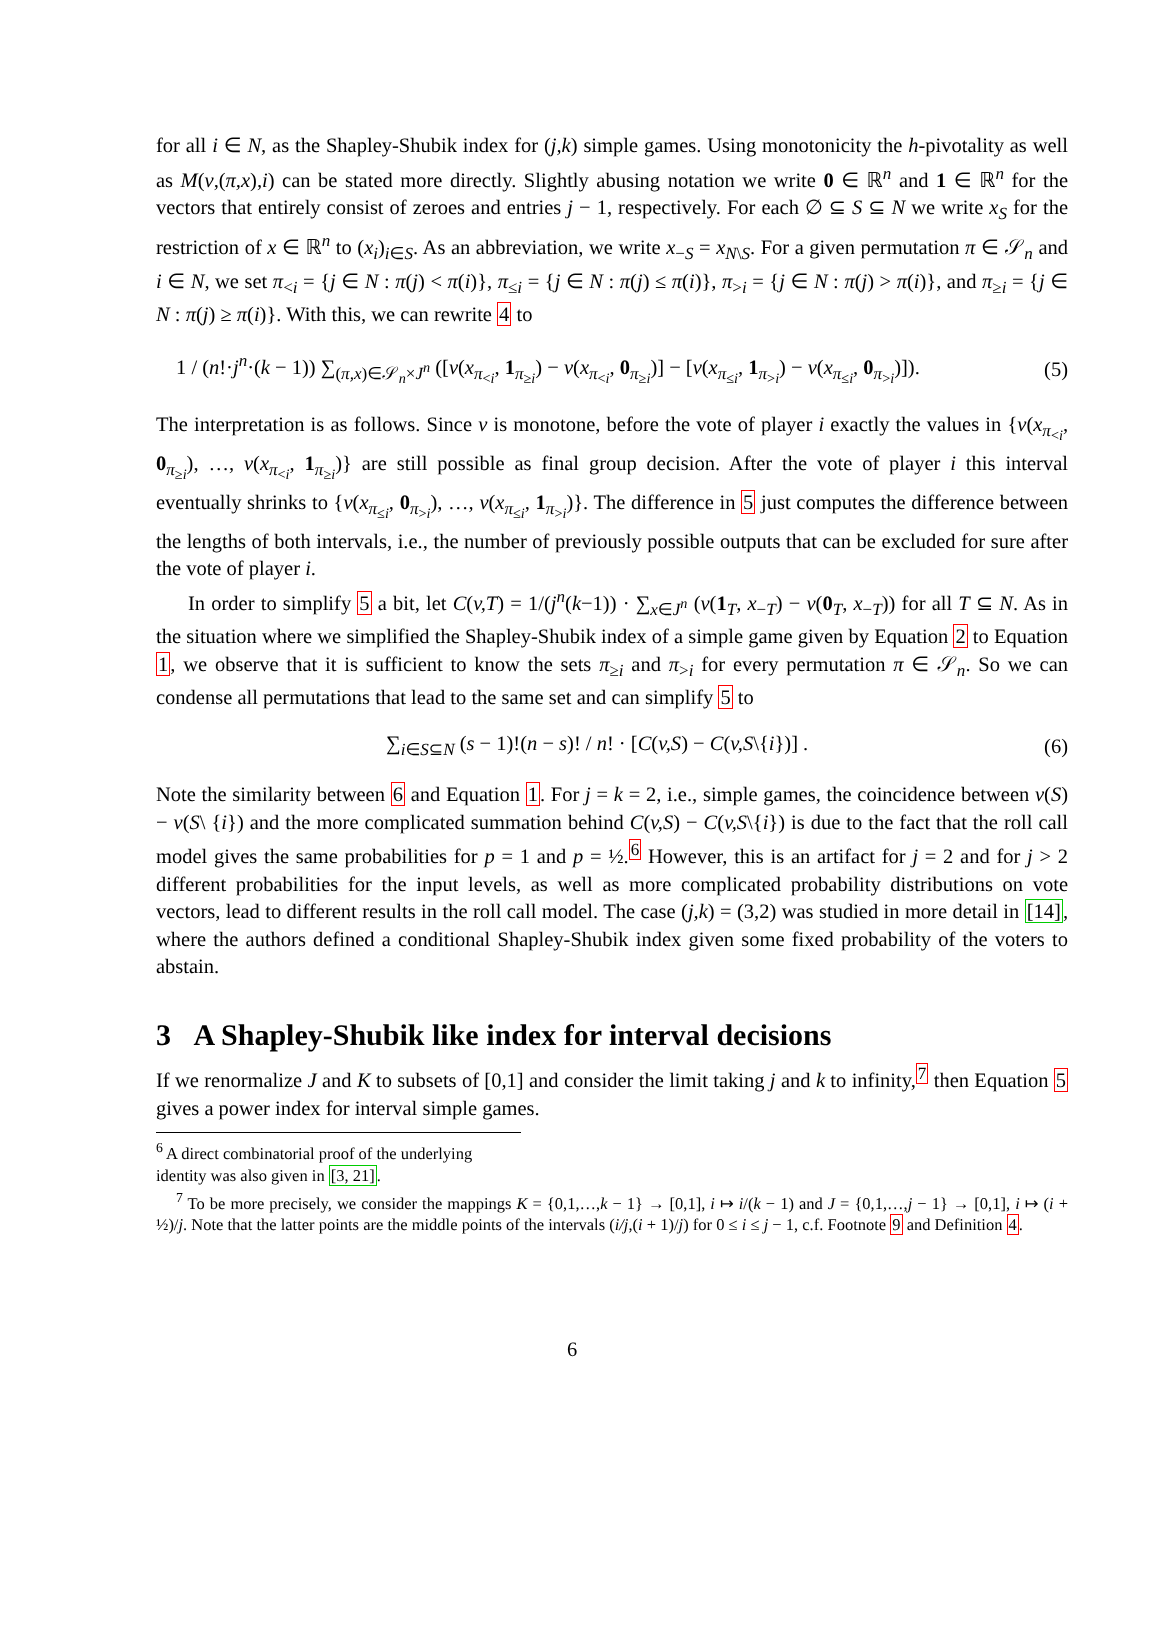for all i ∈ N, as the Shapley-Shubik index for (j,k) simple games. Using monotonicity the h-pivotality as well as M(v,(π,x),i) can be stated more directly. Slightly abusing notation we write 0 ∈ ℝ<sup>n</sup> and 1 ∈ ℝ<sup>n</sup> for the vectors that entirely consist of zeroes and entries j − 1, respectively. For each ∅ ⊆ S ⊆ N we write x<sub>S</sub> for the restriction of x ∈ ℝ<sup>n</sup> to (x<sub>i</sub>)<sub>i∈S</sub>. As an abbreviation, we write x<sub>−S</sub> = x<sub>N\S</sub>. For a given permutation π ∈ 𝒮<sub>n</sub> and i ∈ N, we set π<sub><i</sub> = {j ∈ N : π(j) < π(i)}, π<sub>≤i</sub> = {j ∈ N : π(j) ≤ π(i)}, π<sub>>i</sub> = {j ∈ N : π(j) > π(i)}, and π<sub>≥i</sub> = {j ∈ N : π(j) ≥ π(i)}. With this, we can rewrite 4 to
1 / (n!·j<sup>n</sup>·(k − 1)) ∑<sub>(π,x)∈𝒮<sub>n</sub>×J<sup>n</sup></sub> ([v(x<sub>π<sub><i</sub></sub>, 1<sub>π<sub>≥i</sub></sub>) − v(x<sub>π<sub><i</sub></sub>, 0<sub>π<sub>≥i</sub></sub>)] − [v(x<sub>π<sub>≤i</sub></sub>, 1<sub>π<sub>>i</sub></sub>) − v(x<sub>π<sub>≤i</sub></sub>, 0<sub>π<sub>>i</sub></sub>)]). (5)
The interpretation is as follows. Since v is monotone, before the vote of player i exactly the values in {v(x<sub>π<sub><i</sub></sub>, 0<sub>π<sub>≥i</sub></sub>), …, v(x<sub>π<sub><i</sub></sub>, 1<sub>π<sub>≥i</sub></sub>)} are still possible as final group decision. After the vote of player i this interval eventually shrinks to {v(x<sub>π<sub>≤i</sub></sub>, 0<sub>π<sub>>i</sub></sub>), …, v(x<sub>π<sub>≤i</sub></sub>, 1<sub>π<sub>>i</sub></sub>)}. The difference in 5 just computes the difference between the lengths of both intervals, i.e., the number of previously possible outputs that can be excluded for sure after the vote of player i.
In order to simplify 5 a bit, let C(v,T) = 1/(j<sup>n</sup>(k−1)) · ∑<sub>x∈J<sup>n</sup></sub> (v(1<sub>T</sub>, x<sub>−T</sub>) − v(0<sub>T</sub>, x<sub>−T</sub>)) for all T ⊆ N. As in the situation where we simplified the Shapley-Shubik index of a simple game given by Equation 2 to Equation 1, we observe that it is sufficient to know the sets π<sub>≥i</sub> and π<sub>>i</sub> for every permutation π ∈ 𝒮<sub>n</sub>. So we can condense all permutations that lead to the same set and can simplify 5 to
∑<sub>i∈S⊆N</sub> (s − 1)!(n − s)! / n! · [C(v,S) − C(v,S\{i})] . (6)
Note the similarity between 6 and Equation 1. For j = k = 2, i.e., simple games, the coincidence between v(S) − v(S\ {i}) and the more complicated summation behind C(v,S) − C(v,S\{i}) is due to the fact that the roll call model gives the same probabilities for p = 1 and p = ½.<sup>6</sup> However, this is an artifact for j = 2 and for j > 2 different probabilities for the input levels, as well as more complicated probability distributions on vote vectors, lead to different results in the roll call model. The case (j,k) = (3,2) was studied in more detail in [14], where the authors defined a conditional Shapley-Shubik index given some fixed probability of the voters to abstain.
3 A Shapley-Shubik like index for interval decisions
If we renormalize J and K to subsets of [0,1] and consider the limit taking j and k to infinity,<sup>7</sup> then Equation 5 gives a power index for interval simple games.
<sup>6</sup> A direct combinatorial proof of the underlying identity was also given in [3, 21].
<sup>7</sup> To be more precisely, we consider the mappings K = {0,1,…,k − 1} → [0,1], i ↦ i/(k − 1) and J = {0,1,…,j − 1} → [0,1], i ↦ (i + ½)/j. Note that the latter points are the middle points of the intervals (i/j,(i + 1)/j) for 0 ≤ i ≤ j − 1, c.f. Footnote 9 and Definition 4.
6